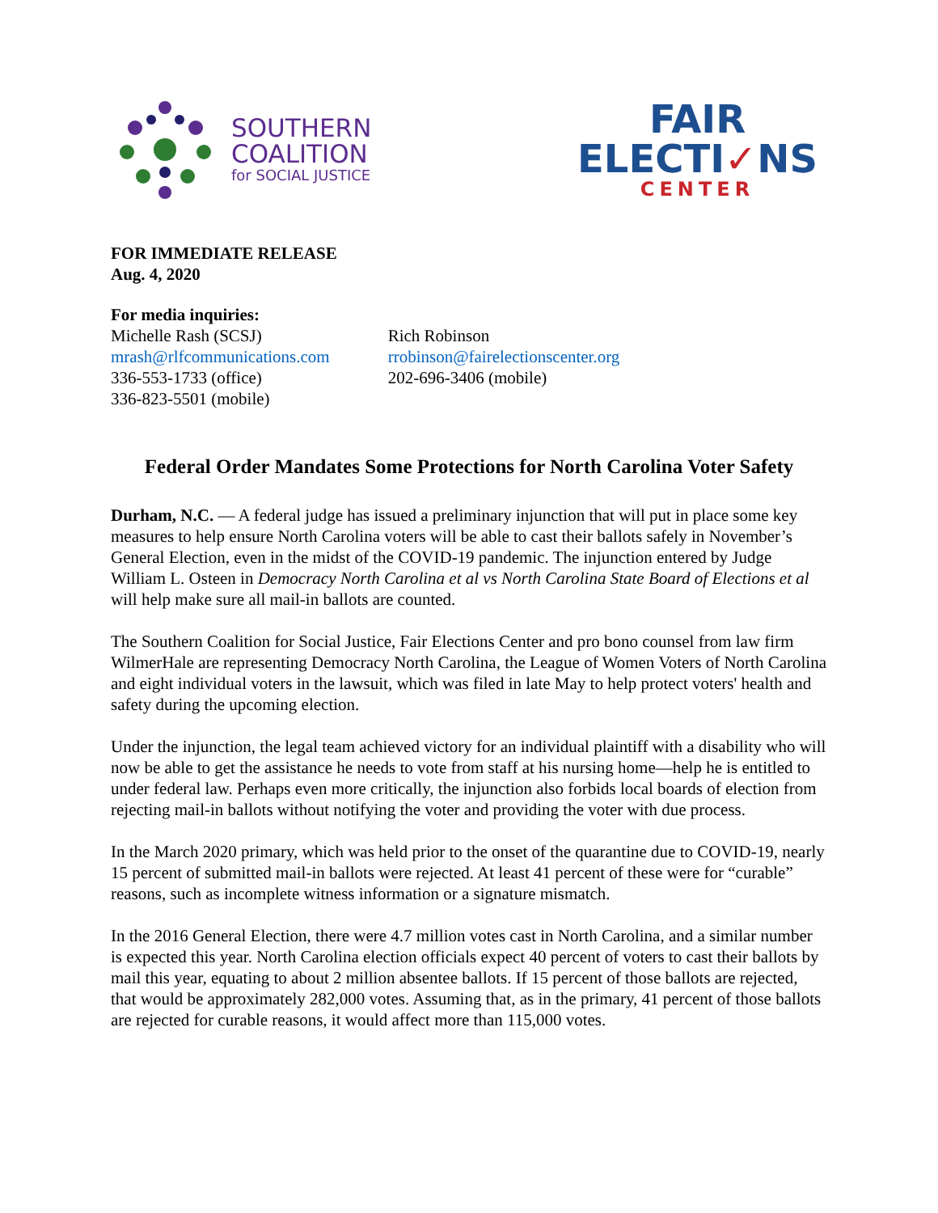SOUTHERN
COALITION
for SOCIAL JUSTICE
FAIR
ELECTI✓NS
CENTER
FOR IMMEDIATE RELEASE
Aug. 4, 2020
For media inquiries:
Michelle Rash (SCSJ)
mrash@rlfcommunications.com
336-553-1733 (office)
336-823-5501 (mobile)
Rich Robinson
rrobinson@fairelectionscenter.org
202-696-3406 (mobile)
Federal Order Mandates Some Protections for North Carolina Voter Safety
Durham, N.C. — A federal judge has issued a preliminary injunction that will put in place some key measures to help ensure North Carolina voters will be able to cast their ballots safely in November’s General Election, even in the midst of the COVID-19 pandemic. The injunction entered by Judge William L. Osteen in Democracy North Carolina et al vs North Carolina State Board of Elections et al will help make sure all mail-in ballots are counted.
The Southern Coalition for Social Justice, Fair Elections Center and pro bono counsel from law firm WilmerHale are representing Democracy North Carolina, the League of Women Voters of North Carolina and eight individual voters in the lawsuit, which was filed in late May to help protect voters' health and safety during the upcoming election.
Under the injunction, the legal team achieved victory for an individual plaintiff with a disability who will now be able to get the assistance he needs to vote from staff at his nursing home—help he is entitled to under federal law. Perhaps even more critically, the injunction also forbids local boards of election from rejecting mail-in ballots without notifying the voter and providing the voter with due process.
In the March 2020 primary, which was held prior to the onset of the quarantine due to COVID-19, nearly 15 percent of submitted mail-in ballots were rejected. At least 41 percent of these were for “curable” reasons, such as incomplete witness information or a signature mismatch.
In the 2016 General Election, there were 4.7 million votes cast in North Carolina, and a similar number is expected this year. North Carolina election officials expect 40 percent of voters to cast their ballots by mail this year, equating to about 2 million absentee ballots. If 15 percent of those ballots are rejected, that would be approximately 282,000 votes. Assuming that, as in the primary, 41 percent of those ballots are rejected for curable reasons, it would affect more than 115,000 votes.